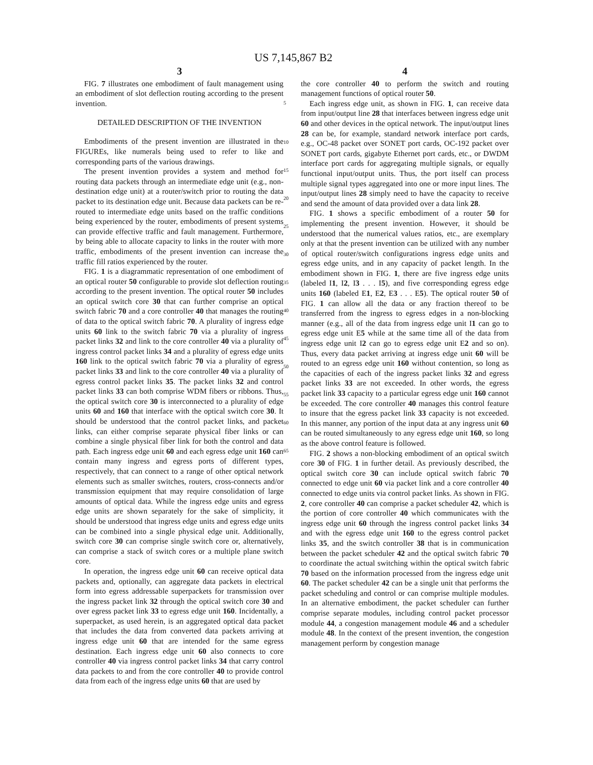US 7,145,867 B2
3
FIG. 7 illustrates one embodiment of fault management using an embodiment of slot deflection routing according to the present invention.
DETAILED DESCRIPTION OF THE INVENTION
Embodiments of the present invention are illustrated in the FIGUREs, like numerals being used to refer to like and corresponding parts of the various drawings.
The present invention provides a system and method for routing data packets through an intermediate edge unit (e.g., non-destination edge unit) at a router/switch prior to routing the data packet to its destination edge unit. Because data packets can be re-routed to intermediate edge units based on the traffic conditions being experienced by the router, embodiments of present systems can provide effective traffic and fault management. Furthermore, by being able to allocate capacity to links in the router with more traffic, embodiments of the present invention can increase the traffic fill ratios experienced by the router.
FIG. 1 is a diagrammatic representation of one embodiment of an optical router 50 configurable to provide slot deflection routing according to the present invention. The optical router 50 includes an optical switch core 30 that can further comprise an optical switch fabric 70 and a core controller 40 that manages the routing of data to the optical switch fabric 70. A plurality of ingress edge units 60 link to the switch fabric 70 via a plurality of ingress packet links 32 and link to the core controller 40 via a plurality of ingress control packet links 34 and a plurality of egress edge units 160 link to the optical switch fabric 70 via a plurality of egress packet links 33 and link to the core controller 40 via a plurality of egress control packet links 35. The packet links 32 and control packet links 33 can both comprise WDM fibers or ribbons. Thus, the optical switch core 30 is interconnected to a plurality of edge units 60 and 160 that interface with the optical switch core 30. It should be understood that the control packet links, and packet links, can either comprise separate physical fiber links or can combine a single physical fiber link for both the control and data path. Each ingress edge unit 60 and each egress edge unit 160 can contain many ingress and egress ports of different types, respectively, that can connect to a range of other optical network elements such as smaller switches, routers, cross-connects and/or transmission equipment that may require consolidation of large amounts of optical data. While the ingress edge units and egress edge units are shown separately for the sake of simplicity, it should be understood that ingress edge units and egress edge units can be combined into a single physical edge unit. Additionally, switch core 30 can comprise single switch core or, alternatively, can comprise a stack of switch cores or a multiple plane switch core.
In operation, the ingress edge unit 60 can receive optical data packets and, optionally, can aggregate data packets in electrical form into egress addressable superpackets for transmission over the ingress packet link 32 through the optical switch core 30 and over egress packet link 33 to egress edge unit 160. Incidentally, a superpacket, as used herein, is an aggregated optical data packet that includes the data from converted data packets arriving at ingress edge unit 60 that are intended for the same egress destination. Each ingress edge unit 60 also connects to core controller 40 via ingress control packet links 34 that carry control data packets to and from the core controller 40 to provide control data from each of the ingress edge units 60 that are used by
5
10
15
20
25
30
35
40
45
50
55
60
65
4
the core controller 40 to perform the switch and routing management functions of optical router 50.
Each ingress edge unit, as shown in FIG. 1, can receive data from input/output line 28 that interfaces between ingress edge unit 60 and other devices in the optical network. The input/output lines 28 can be, for example, standard network interface port cards, e.g., OC-48 packet over SONET port cards, OC-192 packet over SONET port cards, gigabyte Ethernet port cards, etc., or DWDM interface port cards for aggregating multiple signals, or equally functional input/output units. Thus, the port itself can process multiple signal types aggregated into one or more input lines. The input/output lines 28 simply need to have the capacity to receive and send the amount of data provided over a data link 28.
FIG. 1 shows a specific embodiment of a router 50 for implementing the present invention. However, it should be understood that the numerical values ratios, etc., are exemplary only at that the present invention can be utilized with any number of optical router/switch configurations ingress edge units and egress edge units, and in any capacity of packet length. In the embodiment shown in FIG. 1, there are five ingress edge units (labeled I1, I2, I3 . . . I5), and five corresponding egress edge units 160 (labeled E1, E2, E3 . . . E5). The optical router 50 of FIG. 1 can allow all the data or any fraction thereof to be transferred from the ingress to egress edges in a non-blocking manner (e.g., all of the data from ingress edge unit I1 can go to egress edge unit E5 while at the same time all of the data from ingress edge unit I2 can go to egress edge unit E2 and so on). Thus, every data packet arriving at ingress edge unit 60 will be routed to an egress edge unit 160 without contention, so long as the capacities of each of the ingress packet links 32 and egress packet links 33 are not exceeded. In other words, the egress packet link 33 capacity to a particular egress edge unit 160 cannot be exceeded. The core controller 40 manages this control feature to insure that the egress packet link 33 capacity is not exceeded. In this manner, any portion of the input data at any ingress unit 60 can be routed simultaneously to any egress edge unit 160, so long as the above control feature is followed.
FIG. 2 shows a non-blocking embodiment of an optical switch core 30 of FIG. 1 in further detail. As previously described, the optical switch core 30 can include optical switch fabric 70 connected to edge unit 60 via packet link and a core controller 40 connected to edge units via control packet links. As shown in FIG. 2, core controller 40 can comprise a packet scheduler 42, which is the portion of core controller 40 which communicates with the ingress edge unit 60 through the ingress control packet links 34 and with the egress edge unit 160 to the egress control packet links 35, and the switch controller 38 that is in communication between the packet scheduler 42 and the optical switch fabric 70 to coordinate the actual switching within the optical switch fabric 70 based on the information processed from the ingress edge unit 60. The packet scheduler 42 can be a single unit that performs the packet scheduling and control or can comprise multiple modules. In an alternative embodiment, the packet scheduler can further comprise separate modules, including control packet processor module 44, a congestion management module 46 and a scheduler module 48. In the context of the present invention, the congestion management perform by congestion manage